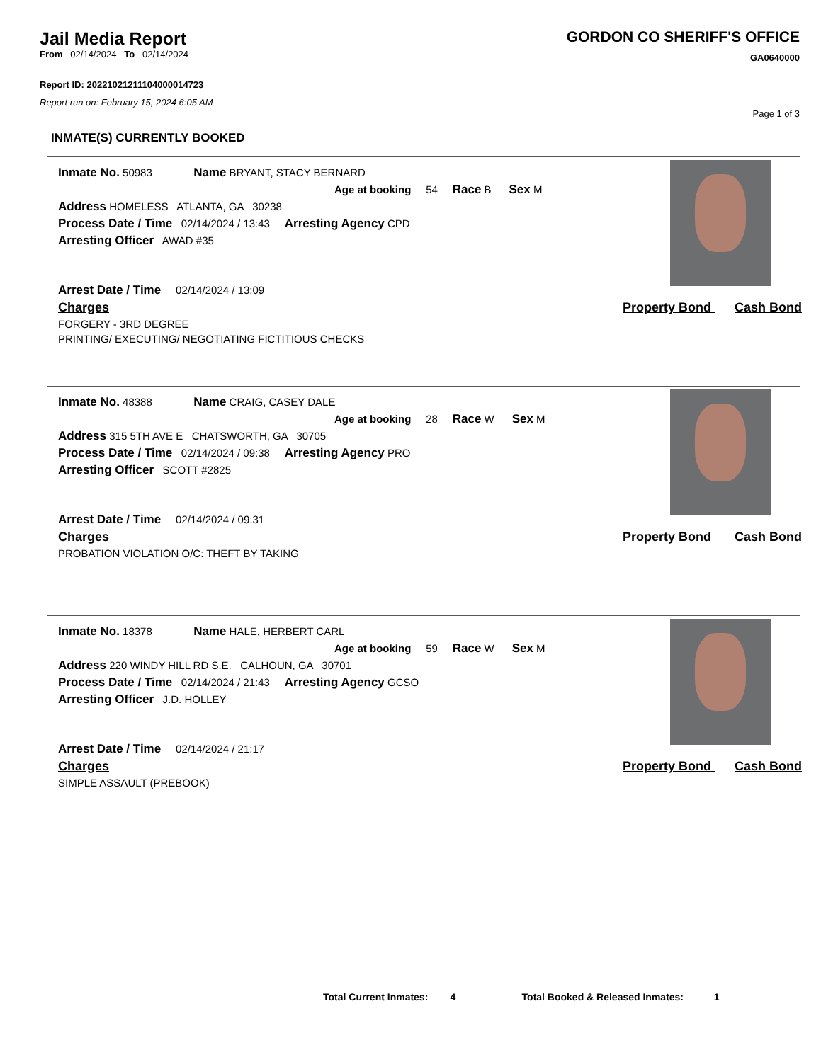Jail Media Report
From 02/14/2024 To 02/14/2024
Report ID: 20221021211104000014723
Report run on: February 15, 2024 6:05 AM
GORDON CO SHERIFF'S OFFICE
GA0640000
Page 1 of 3
INMATE(S) CURRENTLY BOOKED
Inmate No. 50983 Name BRYANT, STACY BERNARD
Age at booking 54 Race B Sex M
Address HOMELESS ATLANTA, GA 30238
Process Date / Time 02/14/2024 / 13:43 Arresting Agency CPD
Arresting Officer AWAD #35
Arrest Date / Time 02/14/2024 / 13:09
Charges Property Bond Cash Bond
FORGERY - 3RD DEGREE
PRINTING/ EXECUTING/ NEGOTIATING FICTITIOUS CHECKS
Inmate No. 48388 Name CRAIG, CASEY DALE
Age at booking 28 Race W Sex M
Address 315 5TH AVE E CHATSWORTH, GA 30705
Process Date / Time 02/14/2024 / 09:38 Arresting Agency PRO
Arresting Officer SCOTT #2825
Arrest Date / Time 02/14/2024 / 09:31
Charges Property Bond Cash Bond
PROBATION VIOLATION O/C: THEFT BY TAKING
Inmate No. 18378 Name HALE, HERBERT CARL
Age at booking 59 Race W Sex M
Address 220 WINDY HILL RD S.E. CALHOUN, GA 30701
Process Date / Time 02/14/2024 / 21:43 Arresting Agency GCSO
Arresting Officer J.D. HOLLEY
Arrest Date / Time 02/14/2024 / 21:17
Charges Property Bond Cash Bond
SIMPLE ASSAULT (PREBOOK)
Total Current Inmates: 4 Total Booked & Released Inmates: 1